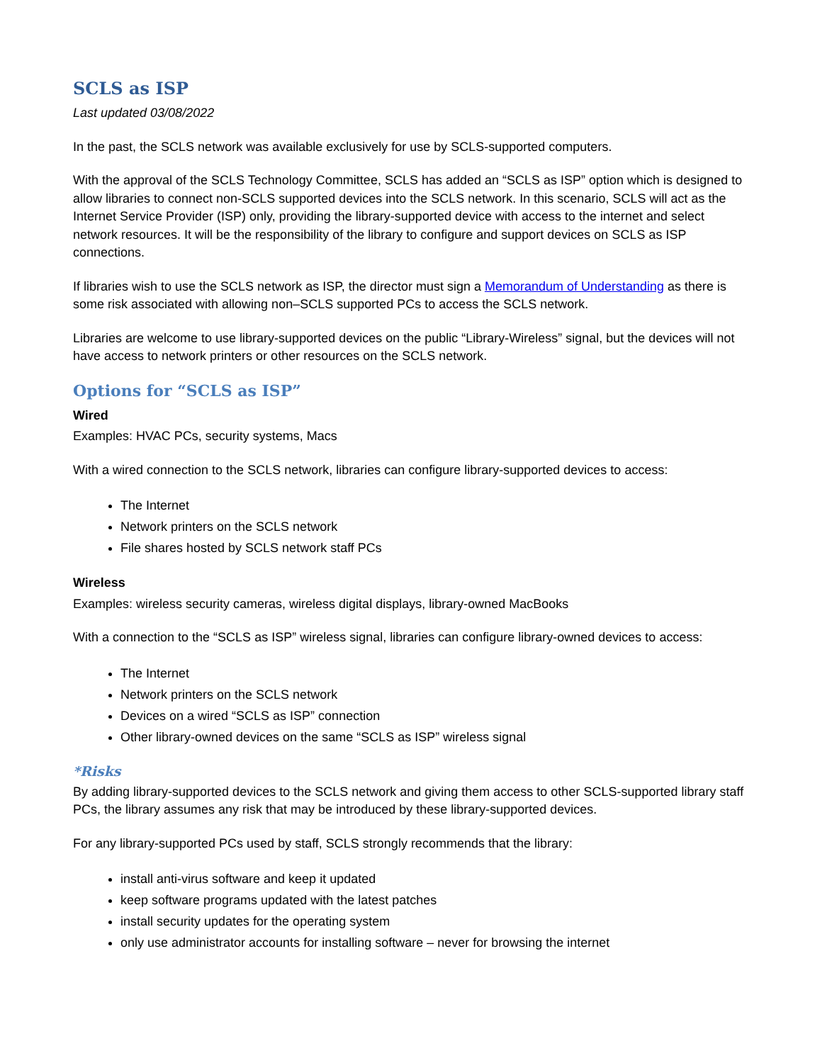SCLS as ISP
Last updated 03/08/2022
In the past, the SCLS network was available exclusively for use by SCLS-supported computers.
With the approval of the SCLS Technology Committee, SCLS has added an “SCLS as ISP” option which is designed to allow libraries to connect non-SCLS supported devices into the SCLS network. In this scenario, SCLS will act as the Internet Service Provider (ISP) only, providing the library-supported device with access to the internet and select network resources. It will be the responsibility of the library to configure and support devices on SCLS as ISP connections.
If libraries wish to use the SCLS network as ISP, the director must sign a Memorandum of Understanding as there is some risk associated with allowing non–SCLS supported PCs to access the SCLS network.
Libraries are welcome to use library-supported devices on the public “Library-Wireless” signal, but the devices will not have access to network printers or other resources on the SCLS network.
Options for “SCLS as ISP”
Wired
Examples: HVAC PCs, security systems, Macs
With a wired connection to the SCLS network, libraries can configure library-supported devices to access:
The Internet
Network printers on the SCLS network
File shares hosted by SCLS network staff PCs
Wireless
Examples: wireless security cameras, wireless digital displays, library-owned MacBooks
With a connection to the “SCLS as ISP” wireless signal, libraries can configure library-owned devices to access:
The Internet
Network printers on the SCLS network
Devices on a wired “SCLS as ISP” connection
Other library-owned devices on the same “SCLS as ISP” wireless signal
*Risks
By adding library-supported devices to the SCLS network and giving them access to other SCLS-supported library staff PCs, the library assumes any risk that may be introduced by these library-supported devices.
For any library-supported PCs used by staff, SCLS strongly recommends that the library:
install anti-virus software and keep it updated
keep software programs updated with the latest patches
install security updates for the operating system
only use administrator accounts for installing software – never for browsing the internet